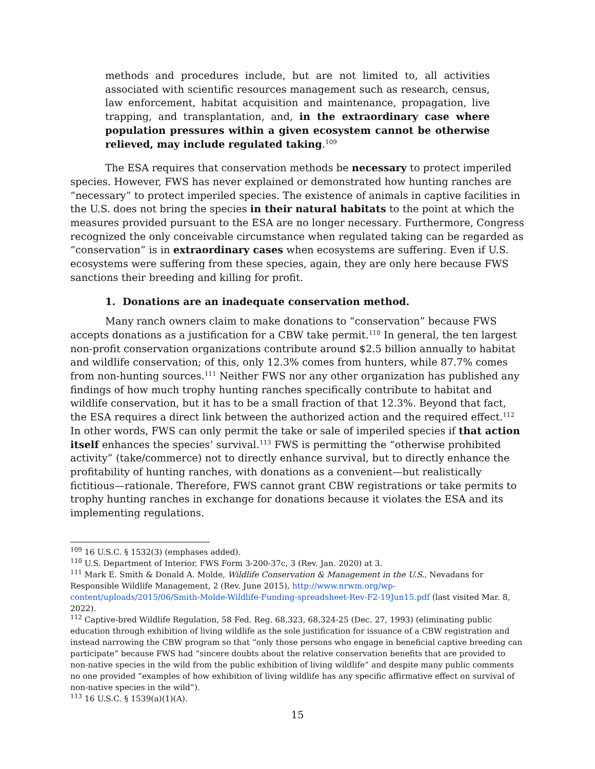methods and procedures include, but are not limited to, all activities associated with scientific resources management such as research, census, law enforcement, habitat acquisition and maintenance, propagation, live trapping, and transplantation, and, in the extraordinary case where population pressures within a given ecosystem cannot be otherwise relieved, may include regulated taking.<sup>109</sup>
The ESA requires that conservation methods be necessary to protect imperiled species. However, FWS has never explained or demonstrated how hunting ranches are “necessary” to protect imperiled species. The existence of animals in captive facilities in the U.S. does not bring the species in their natural habitats to the point at which the measures provided pursuant to the ESA are no longer necessary. Furthermore, Congress recognized the only conceivable circumstance when regulated taking can be regarded as “conservation” is in extraordinary cases when ecosystems are suffering. Even if U.S. ecosystems were suffering from these species, again, they are only here because FWS sanctions their breeding and killing for profit.
1. Donations are an inadequate conservation method.
Many ranch owners claim to make donations to “conservation” because FWS accepts donations as a justification for a CBW take permit.<sup>110</sup> In general, the ten largest non-profit conservation organizations contribute around $2.5 billion annually to habitat and wildlife conservation; of this, only 12.3% comes from hunters, while 87.7% comes from non-hunting sources.<sup>111</sup> Neither FWS nor any other organization has published any findings of how much trophy hunting ranches specifically contribute to habitat and wildlife conservation, but it has to be a small fraction of that 12.3%. Beyond that fact, the ESA requires a direct link between the authorized action and the required effect.<sup>112</sup> In other words, FWS can only permit the take or sale of imperiled species if that action itself enhances the species’ survival.<sup>113</sup> FWS is permitting the “otherwise prohibited activity” (take/commerce) not to directly enhance survival, but to directly enhance the profitability of hunting ranches, with donations as a convenient—but realistically fictitious—rationale. Therefore, FWS cannot grant CBW registrations or take permits to trophy hunting ranches in exchange for donations because it violates the ESA and its implementing regulations.
<sup>109</sup> 16 U.S.C. § 1532(3) (emphases added).
<sup>110</sup> U.S. Department of Interior, FWS Form 3-200-37c, 3 (Rev. Jan. 2020) at 3.
<sup>111</sup> Mark E. Smith & Donald A. Molde, Wildlife Conservation & Management in the U.S., Nevadans for Responsible Wildlife Management, 2 (Rev. June 2015), http://www.nrwm.org/wp-content/uploads/2015/06/Smith-Molde-Wildlife-Funding-spreadsheet-Rev-F2-19Jun15.pdf (last visited Mar. 8, 2022).
<sup>112</sup> Captive-bred Wildlife Regulation, 58 Fed. Reg. 68,323, 68,324-25 (Dec. 27, 1993) (eliminating public education through exhibition of living wildlife as the sole justification for issuance of a CBW registration and instead narrowing the CBW program so that “only those persons who engage in beneficial captive breeding can participate” because FWS had “sincere doubts about the relative conservation benefits that are provided to non-native species in the wild from the public exhibition of living wildlife” and despite many public comments no one provided “examples of how exhibition of living wildlife has any specific affirmative effect on survival of non-native species in the wild”).
<sup>113</sup> 16 U.S.C. § 1539(a)(1)(A).
15